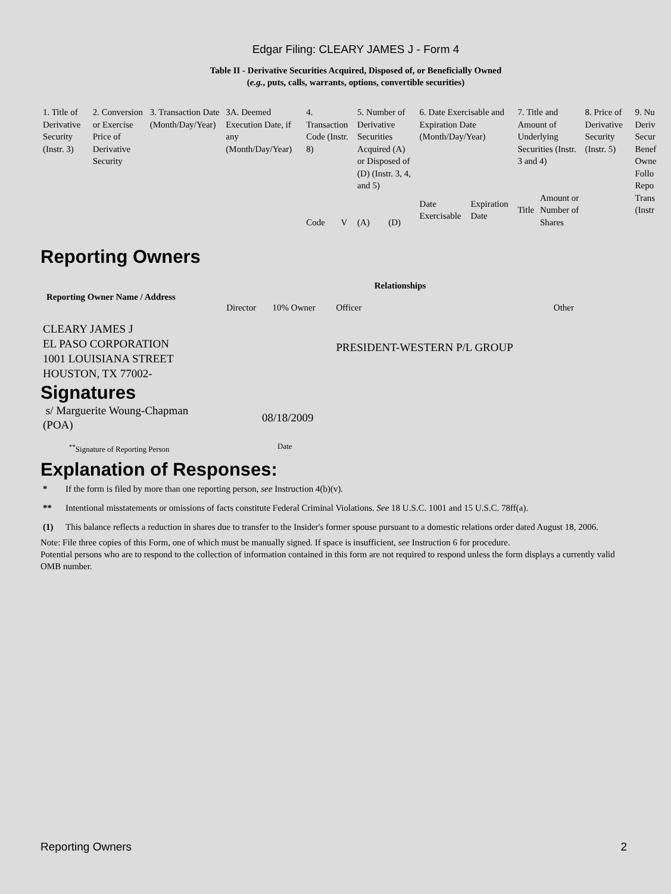Edgar Filing: CLEARY JAMES J - Form 4
Table II - Derivative Securities Acquired, Disposed of, or Beneficially Owned
(e.g., puts, calls, warrants, options, convertible securities)
| 1. Title of Derivative Security (Instr. 3) | 2. Conversion or Exercise Price of Derivative Security | 3. Transaction Date (Month/Day/Year) | 3A. Deemed Execution Date, if any (Month/Day/Year) | 4. Transaction Code (Instr. 8) | | 5. Number of Derivative Securities Acquired (A) or Disposed of (D) (Instr. 3, 4, and 5) | | 6. Date Exercisable and Expiration Date (Month/Day/Year) | | 7. Title and Amount of Underlying Securities (Instr. 3 and 4) | | 8. Price of Derivative Security (Instr. 5) | 9. Nu Deriv Secur Benef Owne Follo Repo Trans (Instr |
| | | | | Code | V | (A) | (D) | Date Exercisable | Expiration Date | Title | Amount or Number of Shares | | |
Reporting Owners
| Reporting Owner Name / Address | Relationships | | | |
| --- | --- | --- | --- | --- |
| | Director | 10% Owner | Officer | Other |
| CLEARY JAMES J EL PASO CORPORATION 1001 LOUISIANA STREET HOUSTON, TX 77002- | | | PRESIDENT-WESTERN P/L GROUP | |
Signatures
| s/ Marguerite Woung-Chapman (POA) | 08/18/2009 |
| <sup>**</sup> Signature of Reporting Person | Date |
Explanation of Responses:
| * | If the form is filed by more than one reporting person, see Instruction 4(b)(v). |
| ** | Intentional misstatements or omissions of facts constitute Federal Criminal Violations. See 18 U.S.C. 1001 and 15 U.S.C. 78ff(a). |
| (1) | This balance reflects a reduction in shares due to transfer to the Insider's former spouse pursuant to a domestic relations order dated August 18, 2006. |
Note: File three copies of this Form, one of which must be manually signed. If space is insufficient, see Instruction 6 for procedure.
Potential persons who are to respond to the collection of information contained in this form are not required to respond unless the form displays a currently valid OMB number.
Reporting Owners 2